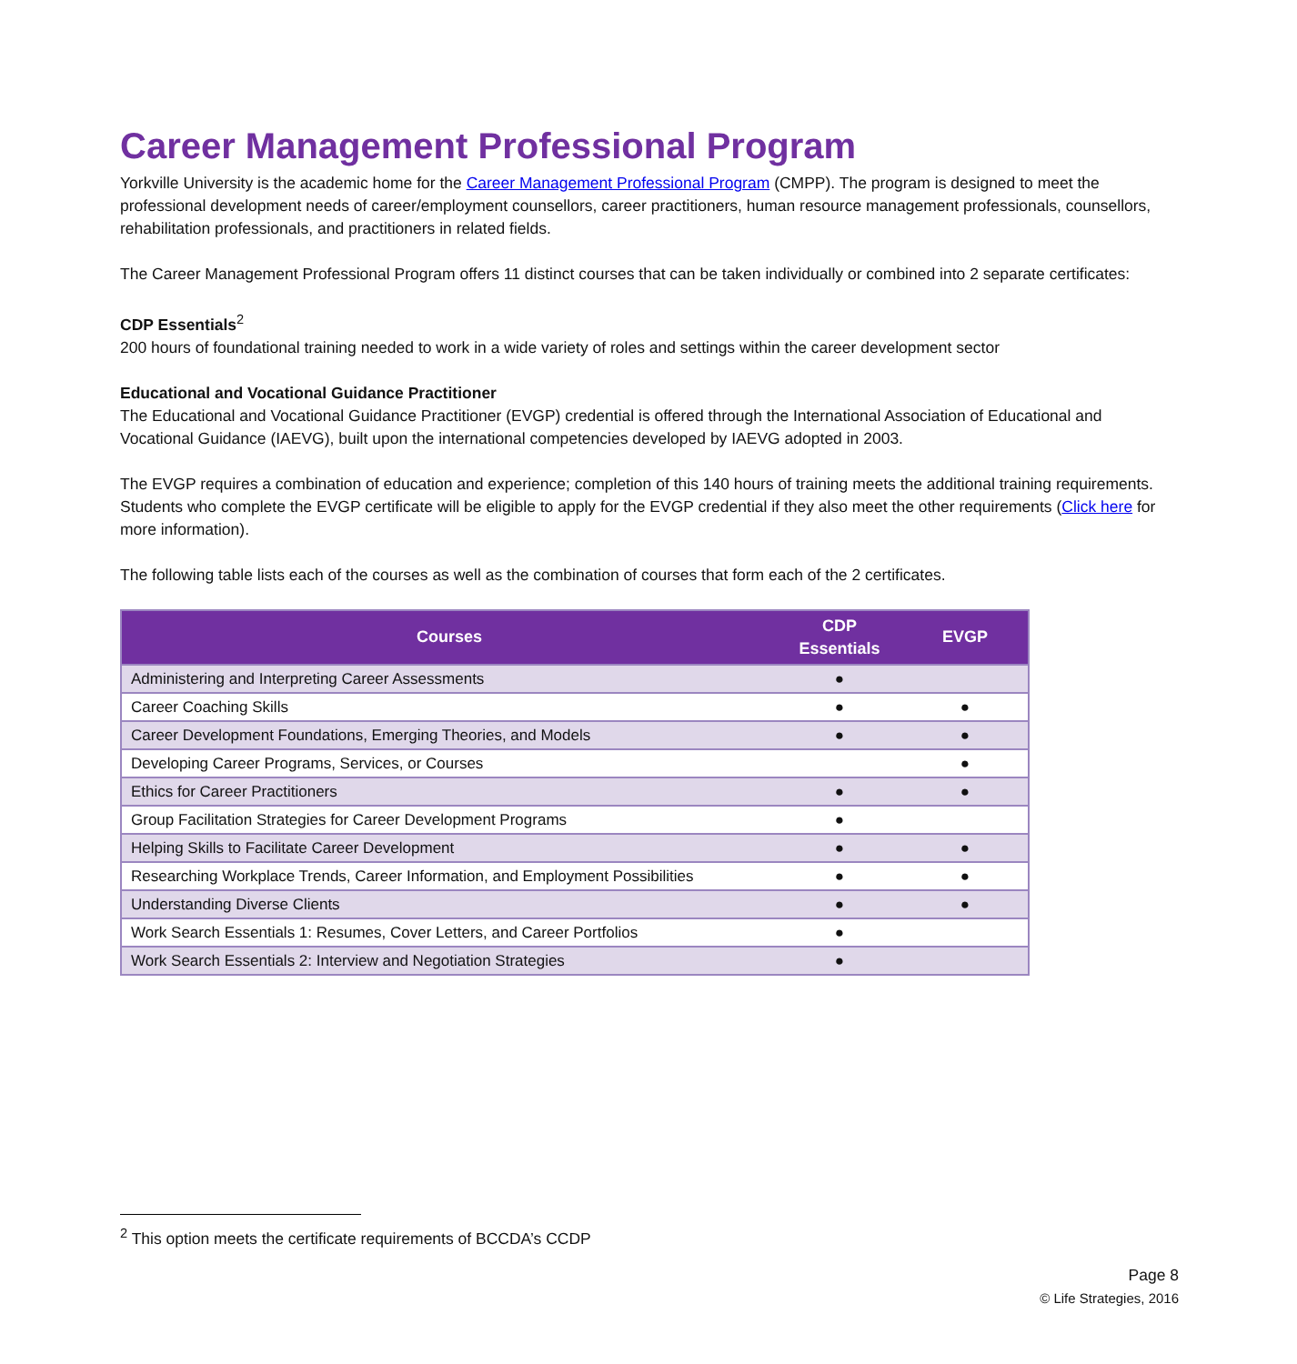Career Management Professional Program
Yorkville University is the academic home for the Career Management Professional Program (CMPP). The program is designed to meet the professional development needs of career/employment counsellors, career practitioners, human resource management professionals, counsellors, rehabilitation professionals, and practitioners in related fields.
The Career Management Professional Program offers 11 distinct courses that can be taken individually or combined into 2 separate certificates:
CDP Essentials<sup>2</sup>
200 hours of foundational training needed to work in a wide variety of roles and settings within the career development sector
Educational and Vocational Guidance Practitioner
The Educational and Vocational Guidance Practitioner (EVGP) credential is offered through the International Association of Educational and Vocational Guidance (IAEVG), built upon the international competencies developed by IAEVG adopted in 2003.
The EVGP requires a combination of education and experience; completion of this 140 hours of training meets the additional training requirements. Students who complete the EVGP certificate will be eligible to apply for the EVGP credential if they also meet the other requirements (Click here for more information).
The following table lists each of the courses as well as the combination of courses that form each of the 2 certificates.
| Courses | CDP Essentials | EVGP |
| --- | --- | --- |
| Administering and Interpreting Career Assessments | ● | |
| Career Coaching Skills | ● | ● |
| Career Development Foundations, Emerging Theories, and Models | ● | ● |
| Developing Career Programs, Services, or Courses | | ● |
| Ethics for Career Practitioners | ● | ● |
| Group Facilitation Strategies for Career Development Programs | ● | |
| Helping Skills to Facilitate Career Development | ● | ● |
| Researching Workplace Trends, Career Information, and Employment Possibilities | ● | ● |
| Understanding Diverse Clients | ● | ● |
| Work Search Essentials 1: Resumes, Cover Letters, and Career Portfolios | ● | |
| Work Search Essentials 2: Interview and Negotiation Strategies | ● | |
<sup>2</sup> This option meets the certificate requirements of BCCDA’s CCDP
Page 8
© Life Strategies, 2016